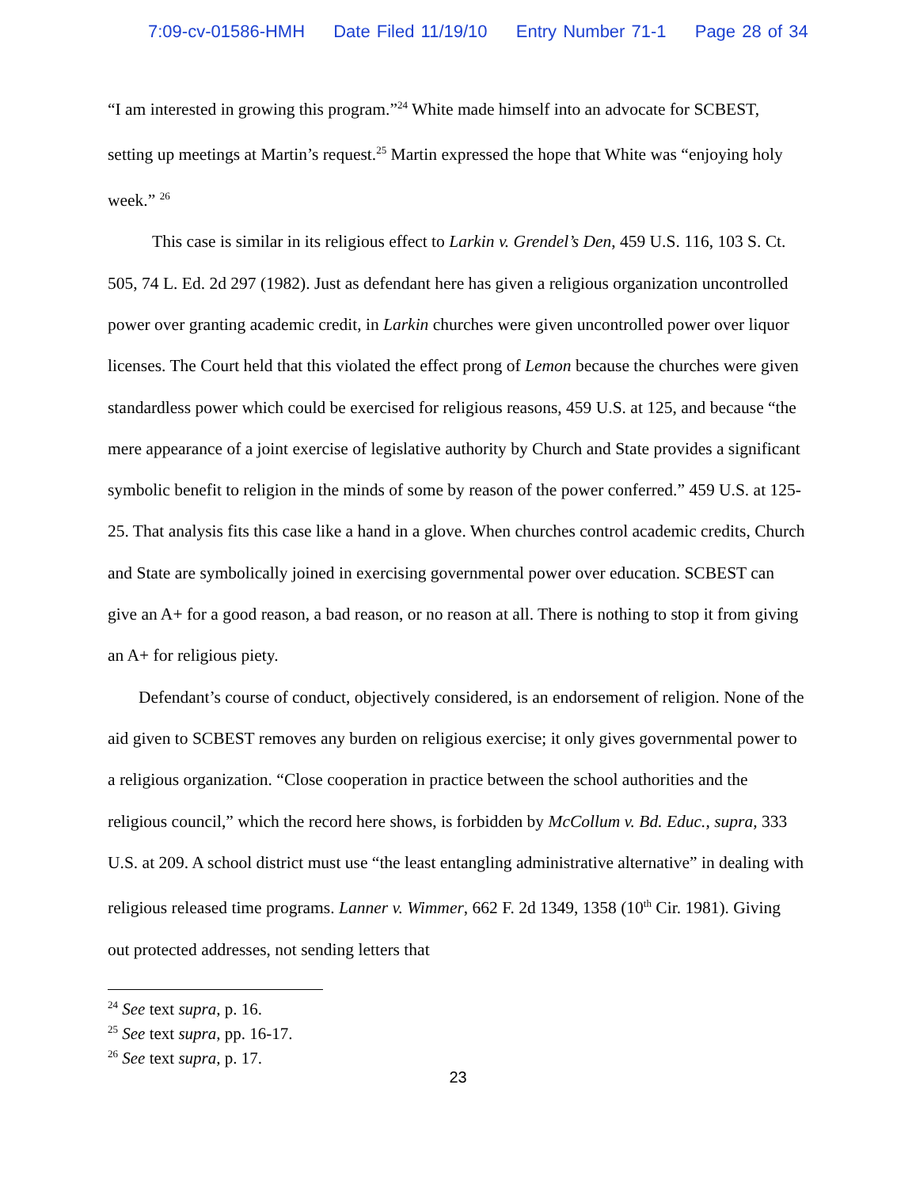7:09-cv-01586-HMH Date Filed 11/19/10 Entry Number 71-1 Page 28 of 34
“I am interested in growing this program.”<sup>24</sup> White made himself into an advocate for SCBEST, setting up meetings at Martin’s request.<sup>25</sup> Martin expressed the hope that White was “enjoying holy week.” <sup>26</sup>
This case is similar in its religious effect to Larkin v. Grendel’s Den, 459 U.S. 116, 103 S. Ct. 505, 74 L. Ed. 2d 297 (1982). Just as defendant here has given a religious organization uncontrolled power over granting academic credit, in Larkin churches were given uncontrolled power over liquor licenses. The Court held that this violated the effect prong of Lemon because the churches were given standardless power which could be exercised for religious reasons, 459 U.S. at 125, and because “the mere appearance of a joint exercise of legislative authority by Church and State provides a significant symbolic benefit to religion in the minds of some by reason of the power conferred.” 459 U.S. at 125-25. That analysis fits this case like a hand in a glove. When churches control academic credits, Church and State are symbolically joined in exercising governmental power over education. SCBEST can give an A+ for a good reason, a bad reason, or no reason at all. There is nothing to stop it from giving an A+ for religious piety.
Defendant’s course of conduct, objectively considered, is an endorsement of religion. None of the aid given to SCBEST removes any burden on religious exercise; it only gives governmental power to a religious organization. “Close cooperation in practice between the school authorities and the religious council,” which the record here shows, is forbidden by McCollum v. Bd. Educ., supra, 333 U.S. at 209. A school district must use “the least entangling administrative alternative” in dealing with religious released time programs. Lanner v. Wimmer, 662 F. 2d 1349, 1358 (10<sup>th</sup> Cir. 1981). Giving out protected addresses, not sending letters that
<sup>24</sup> See text supra, p. 16.
<sup>25</sup> See text supra, pp. 16-17.
<sup>26</sup> See text supra, p. 17.
23